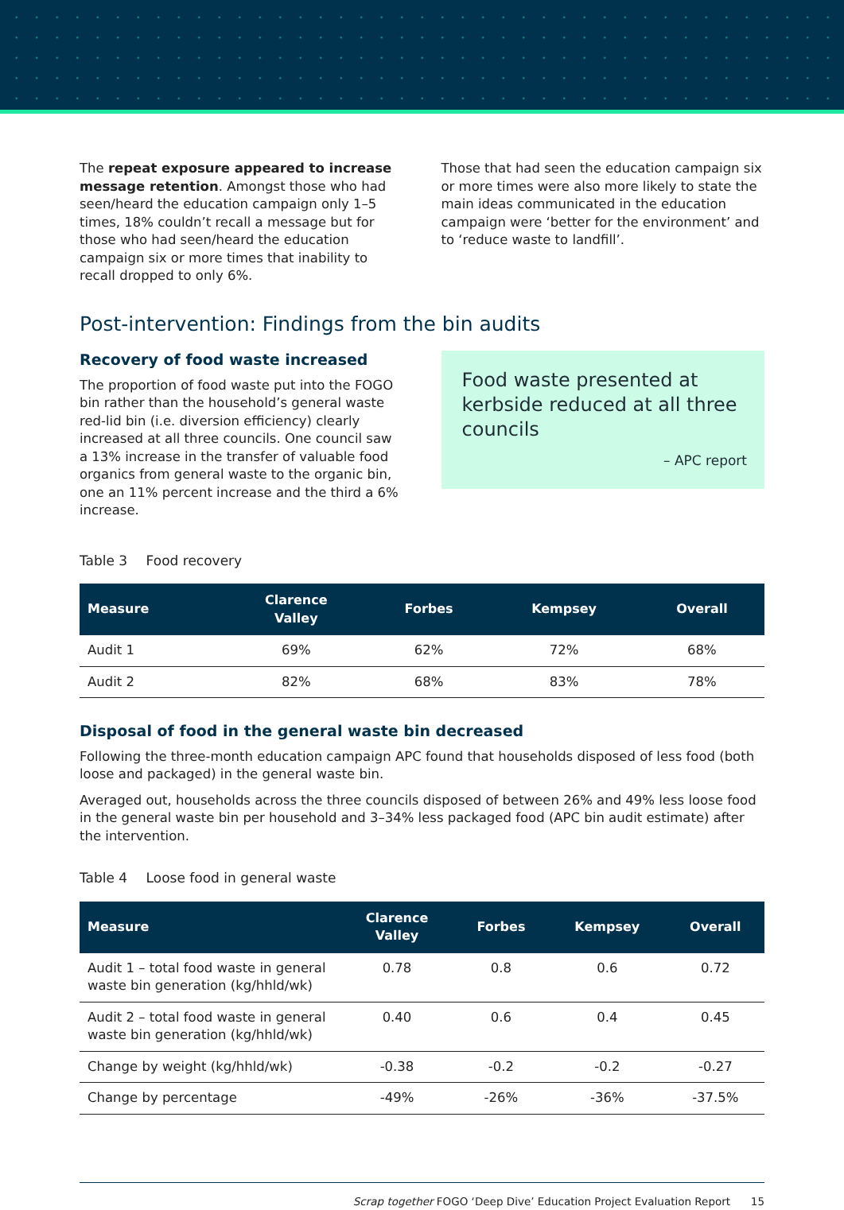The repeat exposure appeared to increase message retention. Amongst those who had seen/heard the education campaign only 1–5 times, 18% couldn’t recall a message but for those who had seen/heard the education campaign six or more times that inability to recall dropped to only 6%.
Those that had seen the education campaign six or more times were also more likely to state the main ideas communicated in the education campaign were ‘better for the environment’ and to ‘reduce waste to landfill’.
Post-intervention: Findings from the bin audits
Recovery of food waste increased
The proportion of food waste put into the FOGO bin rather than the household’s general waste red-lid bin (i.e. diversion efficiency) clearly increased at all three councils. One council saw a 13% increase in the transfer of valuable food organics from general waste to the organic bin, one an 11% percent increase and the third a 6% increase.
Food waste presented at kerbside reduced at all three councils
– APC report
Table 3 Food recovery
| Measure | Clarence Valley | Forbes | Kempsey | Overall |
| --- | --- | --- | --- | --- |
| Audit 1 | 69% | 62% | 72% | 68% |
| Audit 2 | 82% | 68% | 83% | 78% |
Disposal of food in the general waste bin decreased
Following the three-month education campaign APC found that households disposed of less food (both loose and packaged) in the general waste bin.
Averaged out, households across the three councils disposed of between 26% and 49% less loose food in the general waste bin per household and 3–34% less packaged food (APC bin audit estimate) after the intervention.
Table 4 Loose food in general waste
| Measure | Clarence Valley | Forbes | Kempsey | Overall |
| --- | --- | --- | --- | --- |
| Audit 1 – total food waste in general waste bin generation (kg/hhld/wk) | 0.78 | 0.8 | 0.6 | 0.72 |
| Audit 2 – total food waste in general waste bin generation (kg/hhld/wk) | 0.40 | 0.6 | 0.4 | 0.45 |
| Change by weight (kg/hhld/wk) | -0.38 | -0.2 | -0.2 | -0.27 |
| Change by percentage | -49% | -26% | -36% | -37.5% |
Scrap together FOGO ‘Deep Dive’ Education Project Evaluation Report 15